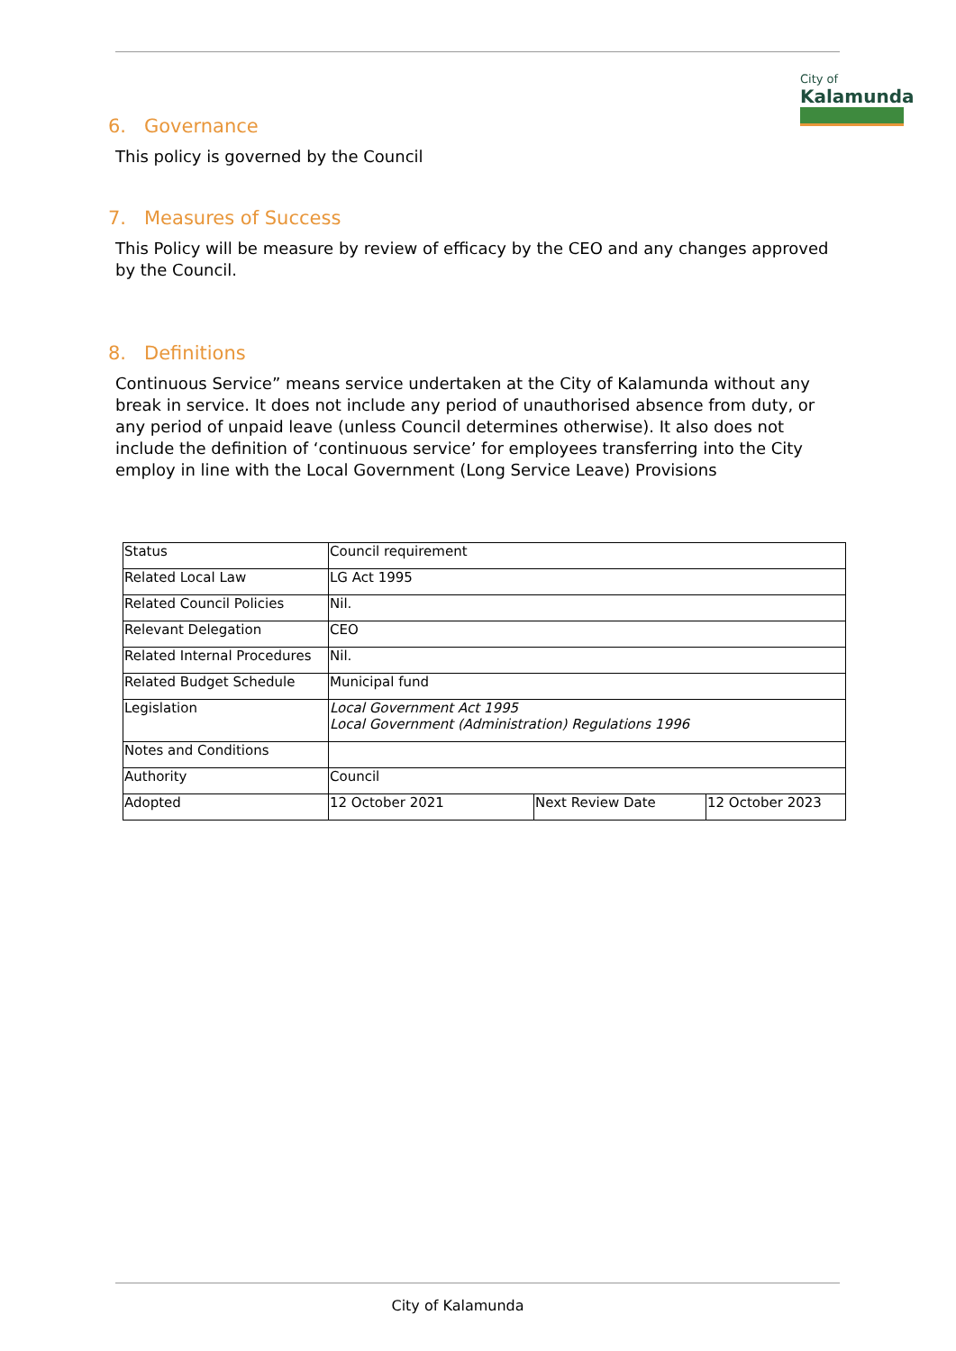City of
Kalamunda
6. Governance
This policy is governed by the Council
7. Measures of Success
This Policy will be measure by review of efficacy by the CEO and any changes approved by the Council.
8. Definitions
Continuous Service” means service undertaken at the City of Kalamunda without any break in service. It does not include any period of unauthorised absence from duty, or any period of unpaid leave (unless Council determines otherwise). It also does not include the definition of ‘continuous service’ for employees transferring into the City employ in line with the Local Government (Long Service Leave) Provisions
| Status | Council requirement | | |
| Related Local Law | LG Act 1995 | | |
| Related Council Policies | Nil. | | |
| Relevant Delegation | CEO | | |
| Related Internal Procedures | Nil. | | |
| Related Budget Schedule | Municipal fund | | |
| Legislation | Local Government Act 1995 Local Government (Administration) Regulations 1996 | | |
| Notes and Conditions | | | |
| Authority | Council | | |
| Adopted | 12 October 2021 | Next Review Date | 12 October 2023 |
City of Kalamunda